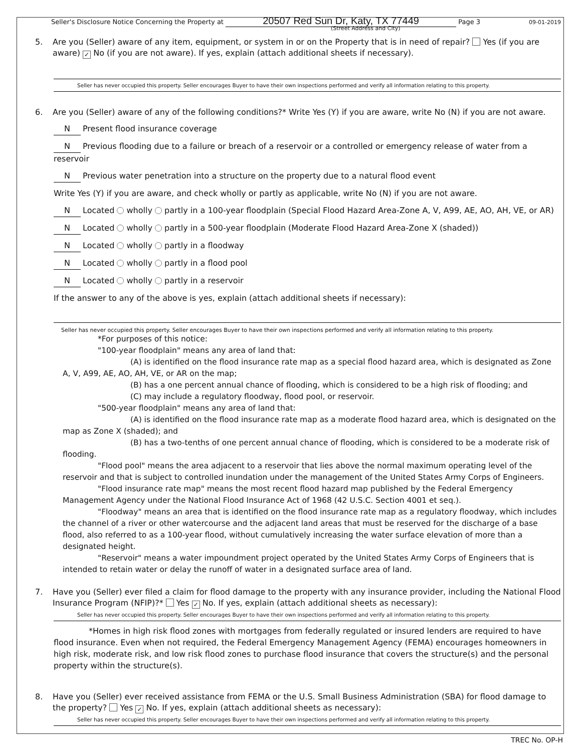09-01-2019
Seller's Disclosure Notice Concerning the Property at 20507 Red Sun Dr, Katy, TX 77449 Page 3
(Street Address and City)
5. Are you (Seller) aware of any item, equipment, or system in or on the Property that is in need of repair? Yes (if you are aware) ✓ No (if you are not aware). If yes, explain (attach additional sheets if necessary).
Seller has never occupied this property. Seller encourages Buyer to have their own inspections performed and verify all information relating to this property.
6. Are you (Seller) aware of any of the following conditions?* Write Yes (Y) if you are aware, write No (N) if you are not aware.
N Present flood insurance coverage
N Previous flooding due to a failure or breach of a reservoir or a controlled or emergency release of water from a reservoir
N Previous water penetration into a structure on the property due to a natural flood event
Write Yes (Y) if you are aware, and check wholly or partly as applicable, write No (N) if you are not aware.
N Located wholly partly in a 100-year floodplain (Special Flood Hazard Area-Zone A, V, A99, AE, AO, AH, VE, or AR)
N Located wholly partly in a 500-year floodplain (Moderate Flood Hazard Area-Zone X (shaded))
N Located wholly partly in a floodway
N Located wholly partly in a flood pool
N Located wholly partly in a reservoir
If the answer to any of the above is yes, explain (attach additional sheets if necessary):
Seller has never occupied this property. Seller encourages Buyer to have their own inspections performed and verify all information relating to this property.
*For purposes of this notice:
"100-year floodplain" means any area of land that:
(A) is identified on the flood insurance rate map as a special flood hazard area, which is designated as Zone A, V, A99, AE, AO, AH, VE, or AR on the map;
(B) has a one percent annual chance of flooding, which is considered to be a high risk of flooding; and
(C) may include a regulatory floodway, flood pool, or reservoir.
"500-year floodplain" means any area of land that:
(A) is identified on the flood insurance rate map as a moderate flood hazard area, which is designated on the map as Zone X (shaded); and
(B) has a two-tenths of one percent annual chance of flooding, which is considered to be a moderate risk of flooding.
"Flood pool" means the area adjacent to a reservoir that lies above the normal maximum operating level of the reservoir and that is subject to controlled inundation under the management of the United States Army Corps of Engineers.
"Flood insurance rate map" means the most recent flood hazard map published by the Federal Emergency Management Agency under the National Flood Insurance Act of 1968 (42 U.S.C. Section 4001 et seq.).
"Floodway" means an area that is identified on the flood insurance rate map as a regulatory floodway, which includes the channel of a river or other watercourse and the adjacent land areas that must be reserved for the discharge of a base flood, also referred to as a 100-year flood, without cumulatively increasing the water surface elevation of more than a designated height.
"Reservoir" means a water impoundment project operated by the United States Army Corps of Engineers that is intended to retain water or delay the runoff of water in a designated surface area of land.
7. Have you (Seller) ever filed a claim for flood damage to the property with any insurance provider, including the National Flood Insurance Program (NFIP)?* Yes ✓ No. If yes, explain (attach additional sheets as necessary):
Seller has never occupied this property. Seller encourages Buyer to have their own inspections performed and verify all information relating to this property.
*Homes in high risk flood zones with mortgages from federally regulated or insured lenders are required to have flood insurance. Even when not required, the Federal Emergency Management Agency (FEMA) encourages homeowners in high risk, moderate risk, and low risk flood zones to purchase flood insurance that covers the structure(s) and the personal property within the structure(s).
8. Have you (Seller) ever received assistance from FEMA or the U.S. Small Business Administration (SBA) for flood damage to the property? Yes ✓ No. If yes, explain (attach additional sheets as necessary):
Seller has never occupied this property. Seller encourages Buyer to have their own inspections performed and verify all information relating to this property.
TREC No. OP-H